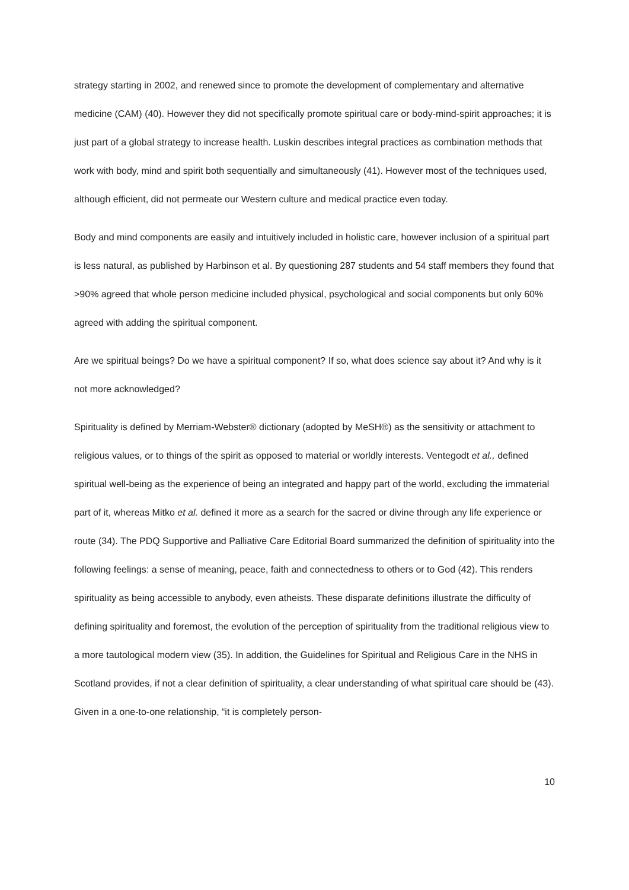strategy starting in 2002, and renewed since to promote the development of complementary and alternative medicine (CAM) (40). However they did not specifically promote spiritual care or body-mind-spirit approaches; it is just part of a global strategy to increase health. Luskin describes integral practices as combination methods that work with body, mind and spirit both sequentially and simultaneously (41). However most of the techniques used, although efficient, did not permeate our Western culture and medical practice even today.
Body and mind components are easily and intuitively included in holistic care, however inclusion of a spiritual part is less natural, as published by Harbinson et al. By questioning 287 students and 54 staff members they found that >90% agreed that whole person medicine included physical, psychological and social components but only 60% agreed with adding the spiritual component.
Are we spiritual beings? Do we have a spiritual component? If so, what does science say about it? And why is it not more acknowledged?
Spirituality is defined by Merriam-Webster® dictionary (adopted by MeSH®) as the sensitivity or attachment to religious values, or to things of the spirit as opposed to material or worldly interests. Ventegodt et al., defined spiritual well-being as the experience of being an integrated and happy part of the world, excluding the immaterial part of it, whereas Mitko et al. defined it more as a search for the sacred or divine through any life experience or route (34). The PDQ Supportive and Palliative Care Editorial Board summarized the definition of spirituality into the following feelings: a sense of meaning, peace, faith and connectedness to others or to God (42). This renders spirituality as being accessible to anybody, even atheists. These disparate definitions illustrate the difficulty of defining spirituality and foremost, the evolution of the perception of spirituality from the traditional religious view to a more tautological modern view (35). In addition, the Guidelines for Spiritual and Religious Care in the NHS in Scotland provides, if not a clear definition of spirituality, a clear understanding of what spiritual care should be (43). Given in a one-to-one relationship, “it is completely person-
10